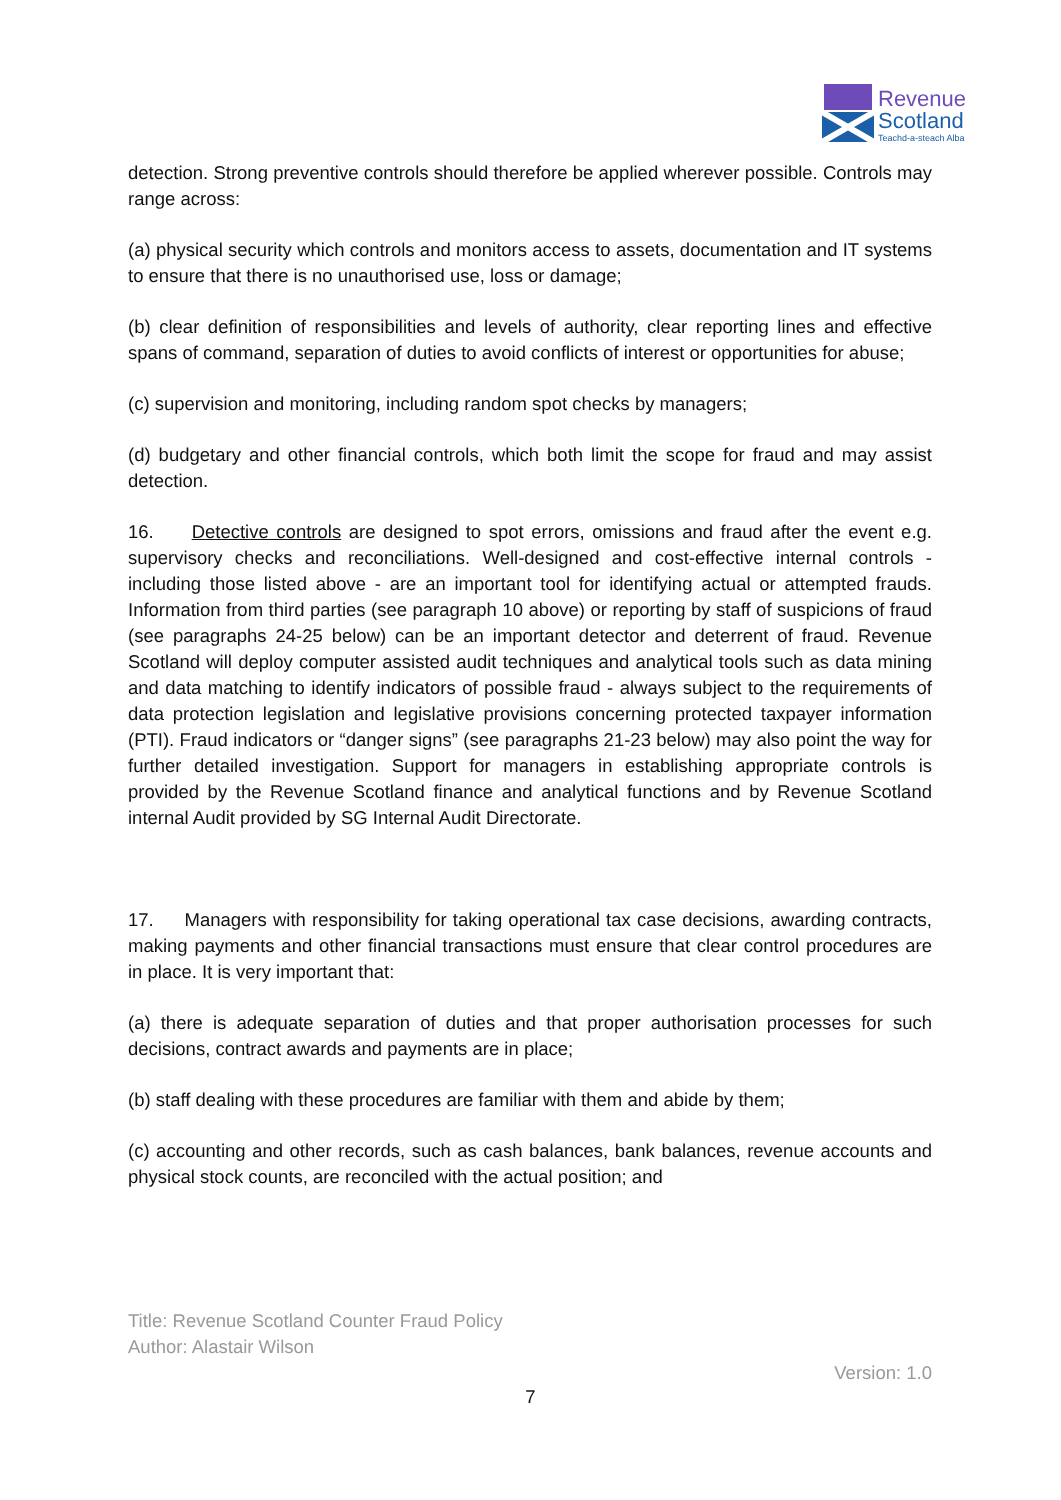Revenue
Scotland
Teachd-a-steach Alba
detection. Strong preventive controls should therefore be applied wherever possible. Controls may range across:
(a) physical security which controls and monitors access to assets, documentation and IT systems to ensure that there is no unauthorised use, loss or damage;
(b) clear definition of responsibilities and levels of authority, clear reporting lines and effective spans of command, separation of duties to avoid conflicts of interest or opportunities for abuse;
(c) supervision and monitoring, including random spot checks by managers;
(d) budgetary and other financial controls, which both limit the scope for fraud and may assist detection.
16. Detective controls are designed to spot errors, omissions and fraud after the event e.g. supervisory checks and reconciliations. Well-designed and cost-effective internal controls - including those listed above - are an important tool for identifying actual or attempted frauds. Information from third parties (see paragraph 10 above) or reporting by staff of suspicions of fraud (see paragraphs 24-25 below) can be an important detector and deterrent of fraud. Revenue Scotland will deploy computer assisted audit techniques and analytical tools such as data mining and data matching to identify indicators of possible fraud - always subject to the requirements of data protection legislation and legislative provisions concerning protected taxpayer information (PTI). Fraud indicators or “danger signs” (see paragraphs 21-23 below) may also point the way for further detailed investigation. Support for managers in establishing appropriate controls is provided by the Revenue Scotland finance and analytical functions and by Revenue Scotland internal Audit provided by SG Internal Audit Directorate.
17. Managers with responsibility for taking operational tax case decisions, awarding contracts, making payments and other financial transactions must ensure that clear control procedures are in place. It is very important that:
(a) there is adequate separation of duties and that proper authorisation processes for such decisions, contract awards and payments are in place;
(b) staff dealing with these procedures are familiar with them and abide by them;
(c) accounting and other records, such as cash balances, bank balances, revenue accounts and physical stock counts, are reconciled with the actual position; and
Title: Revenue Scotland Counter Fraud Policy
Author: Alastair Wilson
Version: 1.0
7